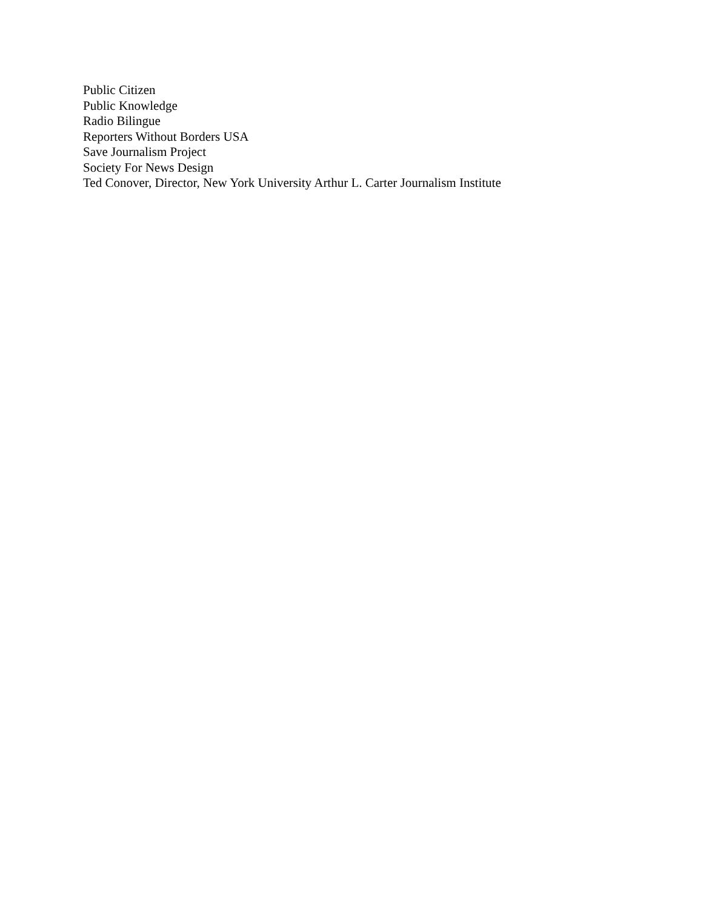Public Citizen
Public Knowledge
Radio Bilingue
Reporters Without Borders USA
Save Journalism Project
Society For News Design
Ted Conover, Director, New York University Arthur L. Carter Journalism Institute